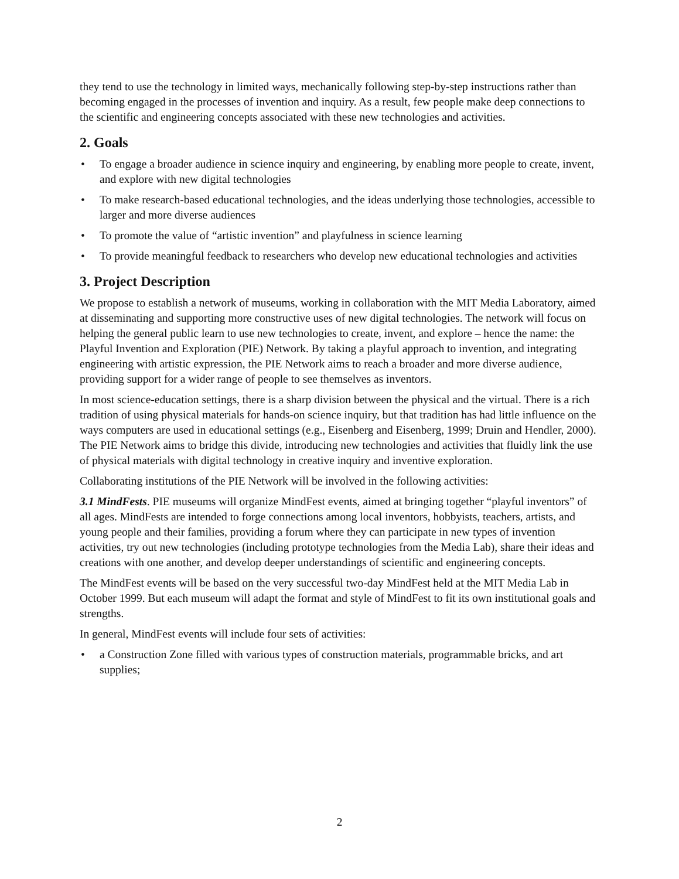they tend to use the technology in limited ways, mechanically following step-by-step instructions rather than becoming engaged in the processes of invention and inquiry. As a result, few people make deep connections to the scientific and engineering concepts associated with these new technologies and activities.
2. Goals
• To engage a broader audience in science inquiry and engineering, by enabling more people to create, invent, and explore with new digital technologies
• To make research-based educational technologies, and the ideas underlying those technologies, accessible to larger and more diverse audiences
• To promote the value of “artistic invention” and playfulness in science learning
• To provide meaningful feedback to researchers who develop new educational technologies and activities
3. Project Description
We propose to establish a network of museums, working in collaboration with the MIT Media Laboratory, aimed at disseminating and supporting more constructive uses of new digital technologies. The network will focus on helping the general public learn to use new technologies to create, invent, and explore – hence the name: the Playful Invention and Exploration (PIE) Network. By taking a playful approach to invention, and integrating engineering with artistic expression, the PIE Network aims to reach a broader and more diverse audience, providing support for a wider range of people to see themselves as inventors.
In most science-education settings, there is a sharp division between the physical and the virtual. There is a rich tradition of using physical materials for hands-on science inquiry, but that tradition has had little influence on the ways computers are used in educational settings (e.g., Eisenberg and Eisenberg, 1999; Druin and Hendler, 2000). The PIE Network aims to bridge this divide, introducing new technologies and activities that fluidly link the use of physical materials with digital technology in creative inquiry and inventive exploration.
Collaborating institutions of the PIE Network will be involved in the following activities:
3.1 MindFests. PIE museums will organize MindFest events, aimed at bringing together “playful inventors” of all ages. MindFests are intended to forge connections among local inventors, hobbyists, teachers, artists, and young people and their families, providing a forum where they can participate in new types of invention activities, try out new technologies (including prototype technologies from the Media Lab), share their ideas and creations with one another, and develop deeper understandings of scientific and engineering concepts.
The MindFest events will be based on the very successful two-day MindFest held at the MIT Media Lab in October 1999. But each museum will adapt the format and style of MindFest to fit its own institutional goals and strengths.
In general, MindFest events will include four sets of activities:
• a Construction Zone filled with various types of construction materials, programmable bricks, and art supplies;
2